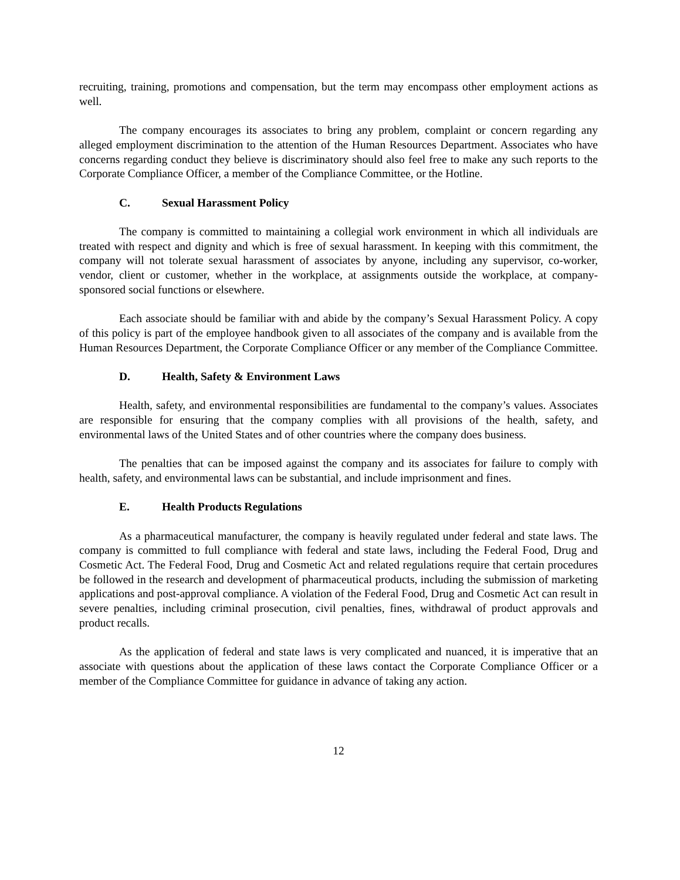recruiting, training, promotions and compensation, but the term may encompass other employment actions as well.
The company encourages its associates to bring any problem, complaint or concern regarding any alleged employment discrimination to the attention of the Human Resources Department. Associates who have concerns regarding conduct they believe is discriminatory should also feel free to make any such reports to the Corporate Compliance Officer, a member of the Compliance Committee, or the Hotline.
C. Sexual Harassment Policy
The company is committed to maintaining a collegial work environment in which all individuals are treated with respect and dignity and which is free of sexual harassment. In keeping with this commitment, the company will not tolerate sexual harassment of associates by anyone, including any supervisor, co-worker, vendor, client or customer, whether in the workplace, at assignments outside the workplace, at company-sponsored social functions or elsewhere.
Each associate should be familiar with and abide by the company’s Sexual Harassment Policy. A copy of this policy is part of the employee handbook given to all associates of the company and is available from the Human Resources Department, the Corporate Compliance Officer or any member of the Compliance Committee.
D. Health, Safety & Environment Laws
Health, safety, and environmental responsibilities are fundamental to the company’s values. Associates are responsible for ensuring that the company complies with all provisions of the health, safety, and environmental laws of the United States and of other countries where the company does business.
The penalties that can be imposed against the company and its associates for failure to comply with health, safety, and environmental laws can be substantial, and include imprisonment and fines.
E. Health Products Regulations
As a pharmaceutical manufacturer, the company is heavily regulated under federal and state laws. The company is committed to full compliance with federal and state laws, including the Federal Food, Drug and Cosmetic Act. The Federal Food, Drug and Cosmetic Act and related regulations require that certain procedures be followed in the research and development of pharmaceutical products, including the submission of marketing applications and post-approval compliance. A violation of the Federal Food, Drug and Cosmetic Act can result in severe penalties, including criminal prosecution, civil penalties, fines, withdrawal of product approvals and product recalls.
As the application of federal and state laws is very complicated and nuanced, it is imperative that an associate with questions about the application of these laws contact the Corporate Compliance Officer or a member of the Compliance Committee for guidance in advance of taking any action.
12